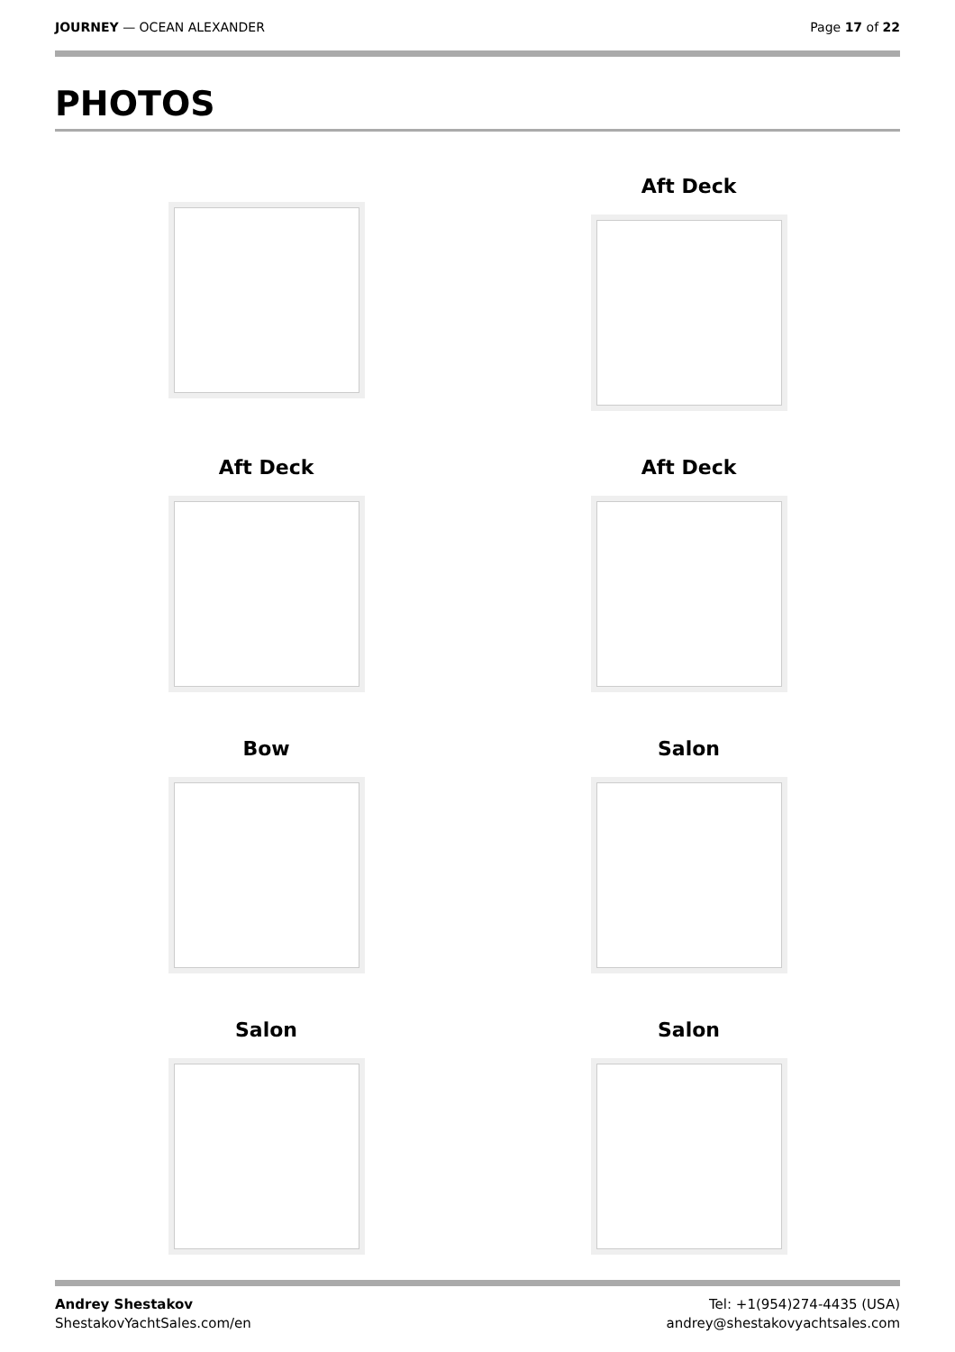JOURNEY — OCEAN ALEXANDER Page 17 of 22
PHOTOS
Aft Deck
Aft Deck
Aft Deck
Bow
Salon
Salon
Salon
Andrey Shestakov
ShestakovYachtSales.com/en
Tel: +1(954)274-4435 (USA)
andrey@shestakovyachtsales.com